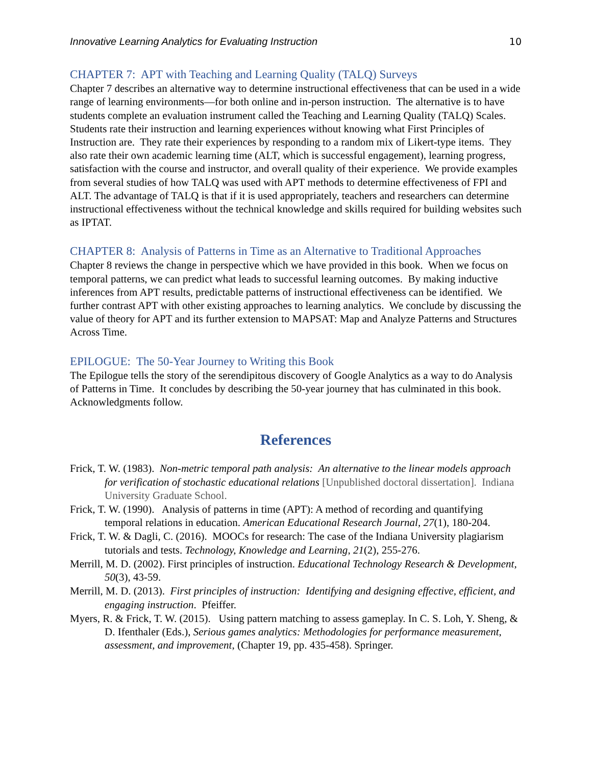Innovative Learning Analytics for Evaluating Instruction 10
CHAPTER 7: APT with Teaching and Learning Quality (TALQ) Surveys
Chapter 7 describes an alternative way to determine instructional effectiveness that can be used in a wide range of learning environments—for both online and in-person instruction. The alternative is to have students complete an evaluation instrument called the Teaching and Learning Quality (TALQ) Scales. Students rate their instruction and learning experiences without knowing what First Principles of Instruction are. They rate their experiences by responding to a random mix of Likert-type items. They also rate their own academic learning time (ALT, which is successful engagement), learning progress, satisfaction with the course and instructor, and overall quality of their experience. We provide examples from several studies of how TALQ was used with APT methods to determine effectiveness of FPI and ALT. The advantage of TALQ is that if it is used appropriately, teachers and researchers can determine instructional effectiveness without the technical knowledge and skills required for building websites such as IPTAT.
CHAPTER 8: Analysis of Patterns in Time as an Alternative to Traditional Approaches
Chapter 8 reviews the change in perspective which we have provided in this book. When we focus on temporal patterns, we can predict what leads to successful learning outcomes. By making inductive inferences from APT results, predictable patterns of instructional effectiveness can be identified. We further contrast APT with other existing approaches to learning analytics. We conclude by discussing the value of theory for APT and its further extension to MAPSAT: Map and Analyze Patterns and Structures Across Time.
EPILOGUE: The 50-Year Journey to Writing this Book
The Epilogue tells the story of the serendipitous discovery of Google Analytics as a way to do Analysis of Patterns in Time. It concludes by describing the 50-year journey that has culminated in this book. Acknowledgments follow.
References
Frick, T. W. (1983). Non-metric temporal path analysis: An alternative to the linear models approach for verification of stochastic educational relations [Unpublished doctoral dissertation]. Indiana University Graduate School.
Frick, T. W. (1990). Analysis of patterns in time (APT): A method of recording and quantifying temporal relations in education. American Educational Research Journal, 27(1), 180-204.
Frick, T. W. & Dagli, C. (2016). MOOCs for research: The case of the Indiana University plagiarism tutorials and tests. Technology, Knowledge and Learning, 21(2), 255-276.
Merrill, M. D. (2002). First principles of instruction. Educational Technology Research & Development, 50(3), 43-59.
Merrill, M. D. (2013). First principles of instruction: Identifying and designing effective, efficient, and engaging instruction. Pfeiffer.
Myers, R. & Frick, T. W. (2015). Using pattern matching to assess gameplay. In C. S. Loh, Y. Sheng, & D. Ifenthaler (Eds.), Serious games analytics: Methodologies for performance measurement, assessment, and improvement, (Chapter 19, pp. 435-458). Springer.